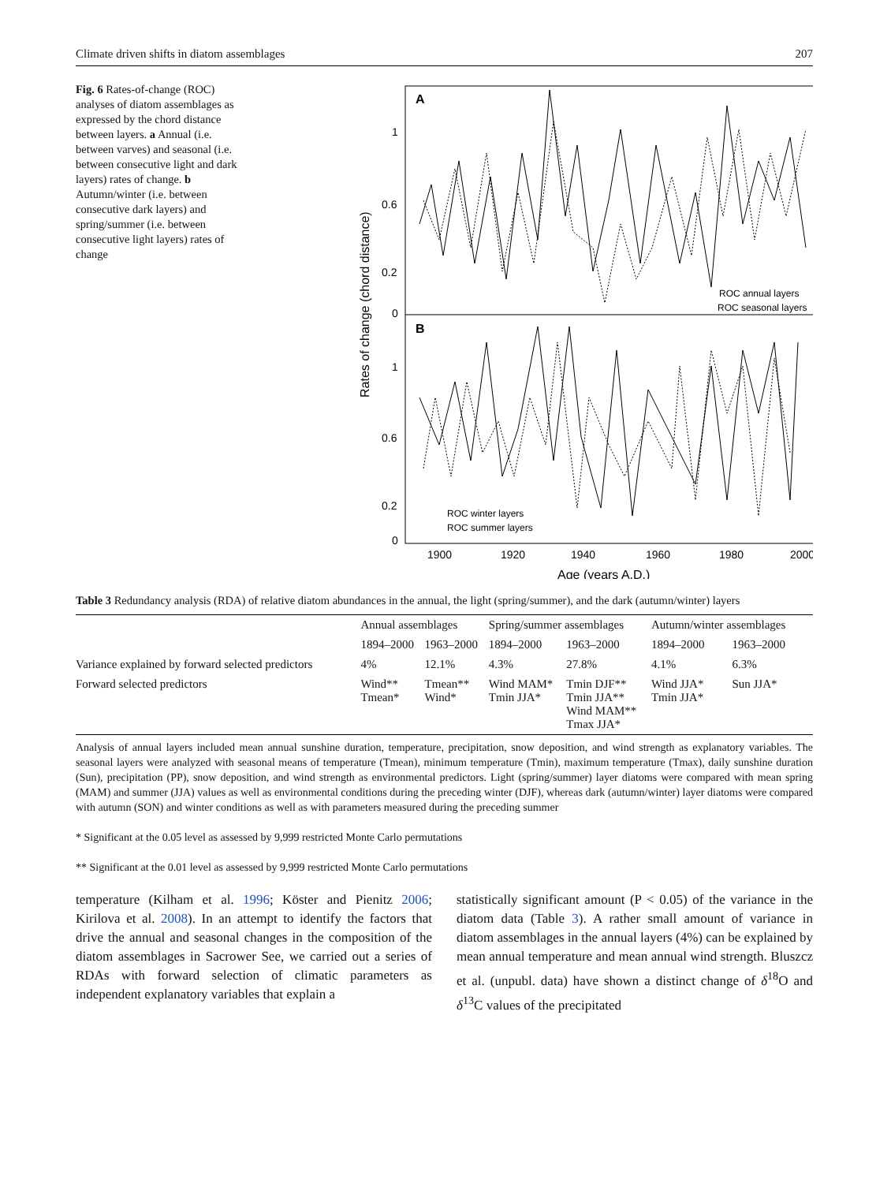Climate driven shifts in diatom assemblages 207
Fig. 6 Rates-of-change (ROC) analyses of diatom assemblages as expressed by the chord distance between layers. a Annual (i.e. between varves) and seasonal (i.e. between consecutive light and dark layers) rates of change. b Autumn/winter (i.e. between consecutive dark layers) and spring/summer (i.e. between consecutive light layers) rates of change
A
B
1
0.6
0.2
0
1
0.6
0.2
0
Rates of change (chord distance)
ROC annual layers
ROC seasonal layers
ROC winter layers
ROC summer layers
1900
1920
1940
1960
1980
2000
Age (years A.D.)
Table 3 Redundancy analysis (RDA) of relative diatom abundances in the annual, the light (spring/summer), and the dark (autumn/winter) layers
| | Annual assemblages | | Spring/summer assemblages | | Autumn/winter assemblages | |
| --- | --- | --- | --- | --- | --- | --- |
| | 1894–2000 | 1963–2000 | 1894–2000 | 1963–2000 | 1894–2000 | 1963–2000 |
| Variance explained by forward selected predictors | 4% | 12.1% | 4.3% | 27.8% | 4.1% | 6.3% |
| Forward selected predictors | Wind** Tmean* | Tmean** Wind* | Wind MAM* Tmin JJA* | Tmin DJF** Tmin JJA** Wind MAM** Tmax JJA* | Wind JJA* Tmin JJA* | Sun JJA* |
Analysis of annual layers included mean annual sunshine duration, temperature, precipitation, snow deposition, and wind strength as explanatory variables. The seasonal layers were analyzed with seasonal means of temperature (Tmean), minimum temperature (Tmin), maximum temperature (Tmax), daily sunshine duration (Sun), precipitation (PP), snow deposition, and wind strength as environmental predictors. Light (spring/summer) layer diatoms were compared with mean spring (MAM) and summer (JJA) values as well as environmental conditions during the preceding winter (DJF), whereas dark (autumn/winter) layer diatoms were compared with autumn (SON) and winter conditions as well as with parameters measured during the preceding summer
* Significant at the 0.05 level as assessed by 9,999 restricted Monte Carlo permutations
** Significant at the 0.01 level as assessed by 9,999 restricted Monte Carlo permutations
temperature (Kilham et al. 1996; Köster and Pienitz 2006; Kirilova et al. 2008). In an attempt to identify the factors that drive the annual and seasonal changes in the composition of the diatom assemblages in Sacrower See, we carried out a series of RDAs with forward selection of climatic parameters as independent explanatory variables that explain a
statistically significant amount (P < 0.05) of the variance in the diatom data (Table 3). A rather small amount of variance in diatom assemblages in the annual layers (4%) can be explained by mean annual temperature and mean annual wind strength. Bluszcz et al. (unpubl. data) have shown a distinct change of δ<sup>18</sup>O and δ<sup>13</sup>C values of the precipitated